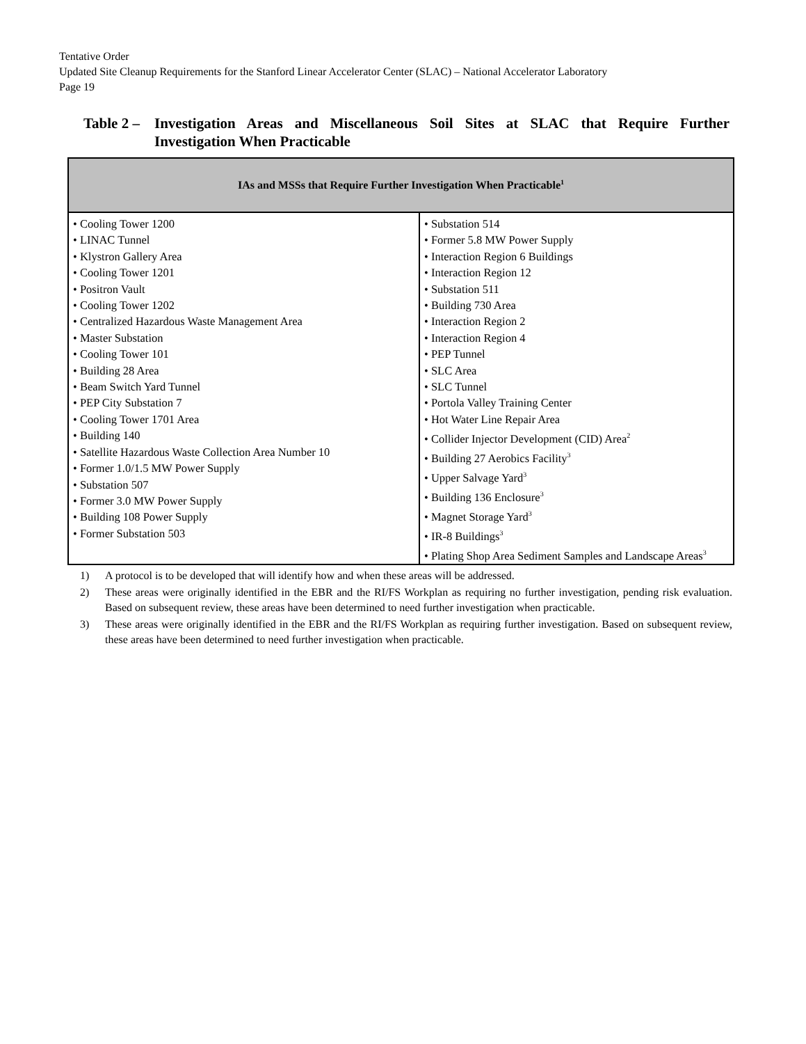Tentative Order
Updated Site Cleanup Requirements for the Stanford Linear Accelerator Center (SLAC) – National Accelerator Laboratory
Page 19
Table 2 – Investigation Areas and Miscellaneous Soil Sites at SLAC that Require Further Investigation When Practicable
| IAs and MSSs that Require Further Investigation When Practicable<sup>1</sup> | |
| --- | --- |
| • Cooling Tower 1200 • LINAC Tunnel • Klystron Gallery Area • Cooling Tower 1201 • Positron Vault • Cooling Tower 1202 • Centralized Hazardous Waste Management Area • Master Substation • Cooling Tower 101 • Building 28 Area • Beam Switch Yard Tunnel • PEP City Substation 7 • Cooling Tower 1701 Area • Building 140 • Satellite Hazardous Waste Collection Area Number 10 • Former 1.0/1.5 MW Power Supply • Substation 507 • Former 3.0 MW Power Supply • Building 108 Power Supply • Former Substation 503 | • Substation 514 • Former 5.8 MW Power Supply • Interaction Region 6 Buildings • Interaction Region 12 • Substation 511 • Building 730 Area • Interaction Region 2 • Interaction Region 4 • PEP Tunnel • SLC Area • SLC Tunnel • Portola Valley Training Center • Hot Water Line Repair Area • Collider Injector Development (CID) Area<sup>2</sup> • Building 27 Aerobics Facility<sup>3</sup> • Upper Salvage Yard<sup>3</sup> • Building 136 Enclosure<sup>3</sup> • Magnet Storage Yard<sup>3</sup> • IR-8 Buildings<sup>3</sup> • Plating Shop Area Sediment Samples and Landscape Areas<sup>3</sup> |
1) A protocol is to be developed that will identify how and when these areas will be addressed.
2) These areas were originally identified in the EBR and the RI/FS Workplan as requiring no further investigation, pending risk evaluation. Based on subsequent review, these areas have been determined to need further investigation when practicable.
3) These areas were originally identified in the EBR and the RI/FS Workplan as requiring further investigation. Based on subsequent review, these areas have been determined to need further investigation when practicable.